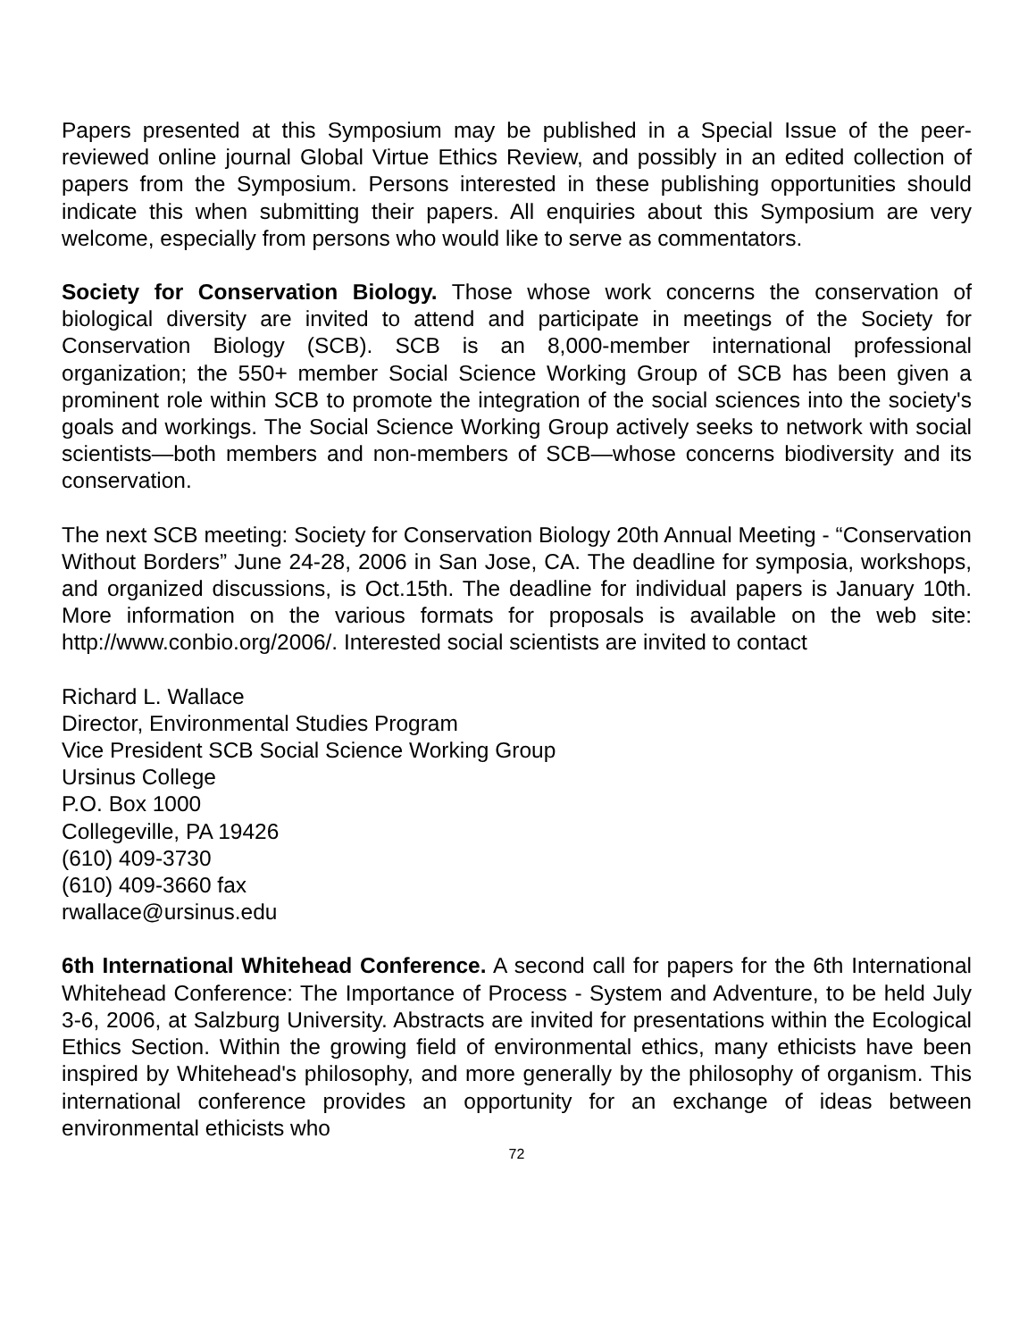Papers presented at this Symposium may be published in a Special Issue of the peer-reviewed online journal Global Virtue Ethics Review, and possibly in an edited collection of papers from the Symposium. Persons interested in these publishing opportunities should indicate this when submitting their papers. All enquiries about this Symposium are very welcome, especially from persons who would like to serve as commentators.
Society for Conservation Biology. Those whose work concerns the conservation of biological diversity are invited to attend and participate in meetings of the Society for Conservation Biology (SCB). SCB is an 8,000-member international professional organization; the 550+ member Social Science Working Group of SCB has been given a prominent role within SCB to promote the integration of the social sciences into the society's goals and workings. The Social Science Working Group actively seeks to network with social scientists—both members and non-members of SCB—whose concerns biodiversity and its conservation.
The next SCB meeting: Society for Conservation Biology 20th Annual Meeting - “Conservation Without Borders” June 24-28, 2006 in San Jose, CA. The deadline for symposia, workshops, and organized discussions, is Oct.15th. The deadline for individual papers is January 10th. More information on the various formats for proposals is available on the web site: http://www.conbio.org/2006/. Interested social scientists are invited to contact
Richard L. Wallace
Director, Environmental Studies Program
Vice President SCB Social Science Working Group
Ursinus College
P.O. Box 1000
Collegeville, PA 19426
(610) 409-3730
(610) 409-3660 fax
rwallace@ursinus.edu
6th International Whitehead Conference. A second call for papers for the 6th International Whitehead Conference: The Importance of Process - System and Adventure, to be held July 3-6, 2006, at Salzburg University. Abstracts are invited for presentations within the Ecological Ethics Section. Within the growing field of environmental ethics, many ethicists have been inspired by Whitehead's philosophy, and more generally by the philosophy of organism. This international conference provides an opportunity for an exchange of ideas between environmental ethicists who
72